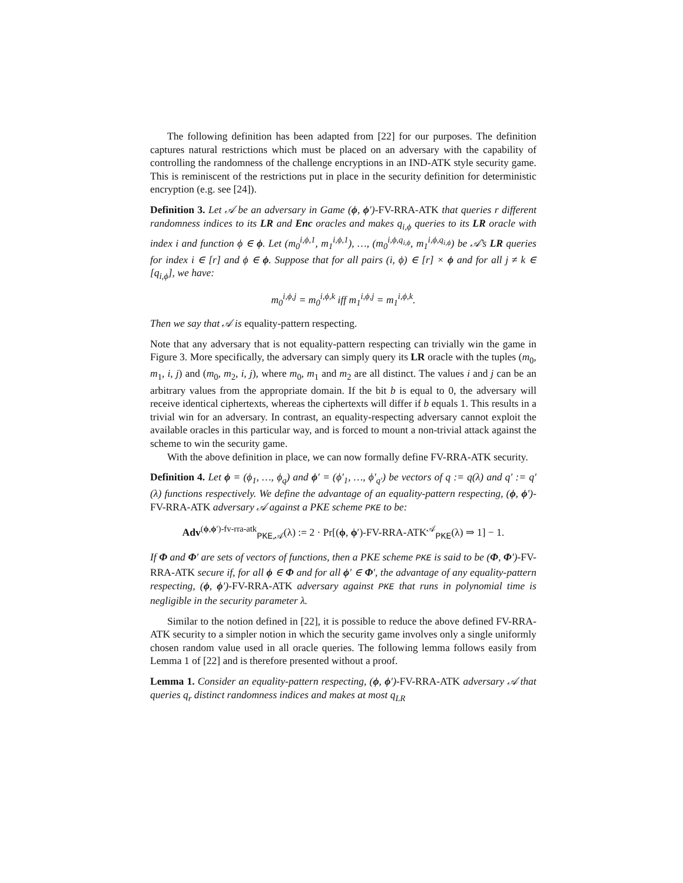The following definition has been adapted from [22] for our purposes. The definition captures natural restrictions which must be placed on an adversary with the capability of controlling the randomness of the challenge encryptions in an IND-ATK style security game. This is reminiscent of the restrictions put in place in the security definition for deterministic encryption (e.g. see [24]).
Definition 3. Let 𝒜 be an adversary in Game (ϕ, ϕ′)-FV-RRA-ATK that queries r different randomness indices to its LR and Enc oracles and makes q<sub>i,ϕ</sub> queries to its LR oracle with index i and function ϕ ∈ ϕ. Let (m<sub>0</sub><sup>i,ϕ,1</sup>, m<sub>1</sub><sup>i,ϕ,1</sup>), …, (m<sub>0</sub><sup>i,ϕ,q<sub>i,ϕ</sub></sup>, m<sub>1</sub><sup>i,ϕ,q<sub>i,ϕ</sub></sup>) be 𝒜’s LR queries for index i ∈ [r] and ϕ ∈ ϕ. Suppose that for all pairs (i, ϕ) ∈ [r] × ϕ and for all j ≠ k ∈ [q<sub>i,ϕ</sub>], we have:
m<sub>0</sub><sup>i,ϕ,j</sup> = m<sub>0</sub><sup>i,ϕ,k</sup> iff m<sub>1</sub><sup>i,ϕ,j</sup> = m<sub>1</sub><sup>i,ϕ,k</sup>.
Then we say that 𝒜 is equality-pattern respecting.
Note that any adversary that is not equality-pattern respecting can trivially win the game in Figure 3. More specifically, the adversary can simply query its LR oracle with the tuples (m<sub>0</sub>, m<sub>1</sub>, i, j) and (m<sub>0</sub>, m<sub>2</sub>, i, j), where m<sub>0</sub>, m<sub>1</sub> and m<sub>2</sub> are all distinct. The values i and j can be an arbitrary values from the appropriate domain. If the bit b is equal to 0, the adversary will receive identical ciphertexts, whereas the ciphertexts will differ if b equals 1. This results in a trivial win for an adversary. In contrast, an equality-respecting adversary cannot exploit the available oracles in this particular way, and is forced to mount a non-trivial attack against the scheme to win the security game.
With the above definition in place, we can now formally define FV-RRA-ATK security.
Definition 4. Let ϕ = (ϕ<sub>1</sub>, …, ϕ<sub>q</sub>) and ϕ′ = (ϕ′<sub>1</sub>, …, ϕ′<sub>q′</sub>) be vectors of q := q(λ) and q′ := q′(λ) functions respectively. We define the advantage of an equality-pattern respecting, (ϕ, ϕ′)-FV-RRA-ATK adversary 𝒜 against a PKE scheme PKE to be:
Adv<sup>(ϕ,ϕ′)-fv-rra-atk</sup><sub>PKE,𝒜</sub>(λ) := 2 · Pr[(ϕ, ϕ′)-FV-RRA-ATK<sup>𝒜</sup><sub>PKE</sub>(λ) ⇒ 1] − 1.
If Φ and Φ′ are sets of vectors of functions, then a PKE scheme PKE is said to be (Φ, Φ′)-FV-RRA-ATK secure if, for all ϕ ∈ Φ and for all ϕ′ ∈ Φ′, the advantage of any equality-pattern respecting, (ϕ, ϕ′)-FV-RRA-ATK adversary against PKE that runs in polynomial time is negligible in the security parameter λ.
Similar to the notion defined in [22], it is possible to reduce the above defined FV-RRA-ATK security to a simpler notion in which the security game involves only a single uniformly chosen random value used in all oracle queries. The following lemma follows easily from Lemma 1 of [22] and is therefore presented without a proof.
Lemma 1. Consider an equality-pattern respecting, (ϕ, ϕ′)-FV-RRA-ATK adversary 𝒜 that queries q<sub>r</sub> distinct randomness indices and makes at most q<sub>LR</sub>